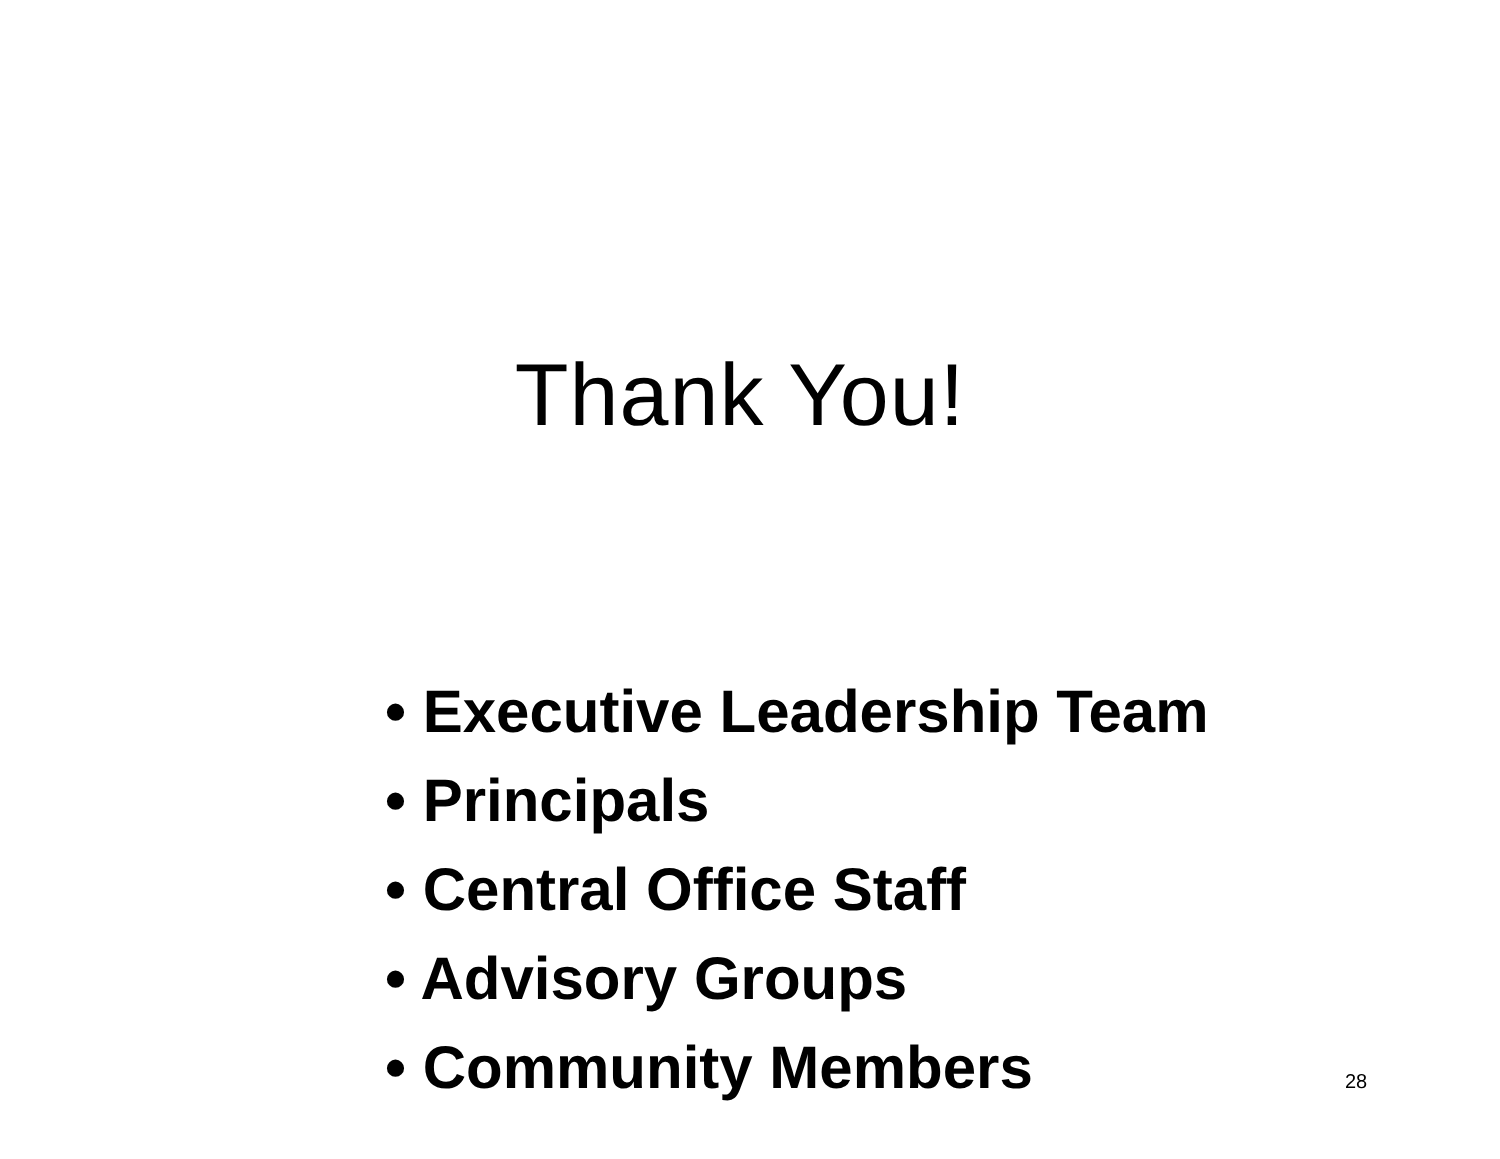Thank You!
• Executive Leadership Team
• Principals
• Central Office Staff
• Advisory Groups
• Community Members
28